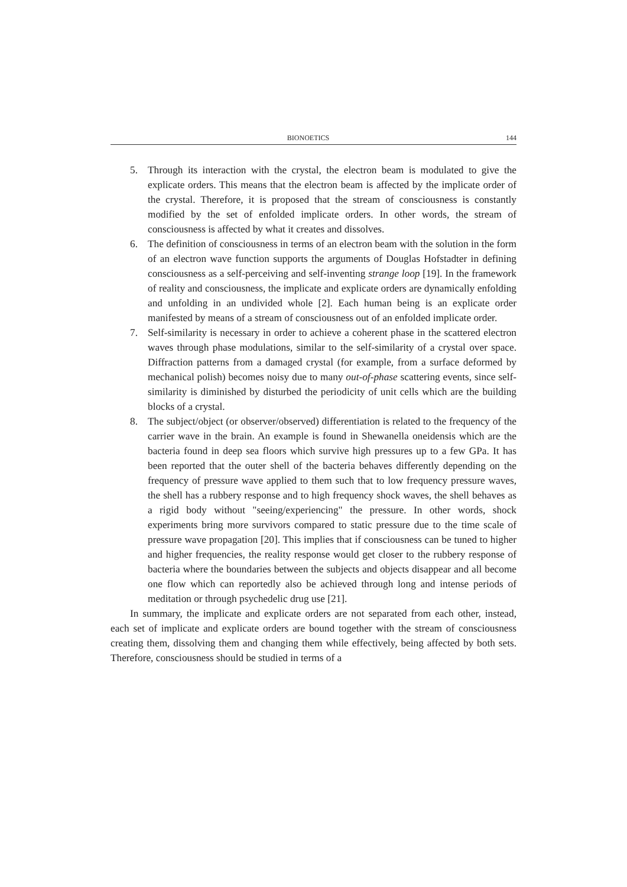BIONOETICS 144
5. Through its interaction with the crystal, the electron beam is modulated to give the explicate orders. This means that the electron beam is affected by the implicate order of the crystal. Therefore, it is proposed that the stream of consciousness is constantly modified by the set of enfolded implicate orders. In other words, the stream of consciousness is affected by what it creates and dissolves.
6. The definition of consciousness in terms of an electron beam with the solution in the form of an electron wave function supports the arguments of Douglas Hofstadter in defining consciousness as a self-perceiving and self-inventing strange loop [19]. In the framework of reality and consciousness, the implicate and explicate orders are dynamically enfolding and unfolding in an undivided whole [2]. Each human being is an explicate order manifested by means of a stream of consciousness out of an enfolded implicate order.
7. Self-similarity is necessary in order to achieve a coherent phase in the scattered electron waves through phase modulations, similar to the self-similarity of a crystal over space. Diffraction patterns from a damaged crystal (for example, from a surface deformed by mechanical polish) becomes noisy due to many out-of-phase scattering events, since self-similarity is diminished by disturbed the periodicity of unit cells which are the building blocks of a crystal.
8. The subject/object (or observer/observed) differentiation is related to the frequency of the carrier wave in the brain. An example is found in Shewanella oneidensis which are the bacteria found in deep sea floors which survive high pressures up to a few GPa. It has been reported that the outer shell of the bacteria behaves differently depending on the frequency of pressure wave applied to them such that to low frequency pressure waves, the shell has a rubbery response and to high frequency shock waves, the shell behaves as a rigid body without "seeing/experiencing" the pressure. In other words, shock experiments bring more survivors compared to static pressure due to the time scale of pressure wave propagation [20]. This implies that if consciousness can be tuned to higher and higher frequencies, the reality response would get closer to the rubbery response of bacteria where the boundaries between the subjects and objects disappear and all become one flow which can reportedly also be achieved through long and intense periods of meditation or through psychedelic drug use [21].
In summary, the implicate and explicate orders are not separated from each other, instead, each set of implicate and explicate orders are bound together with the stream of consciousness creating them, dissolving them and changing them while effectively, being affected by both sets. Therefore, consciousness should be studied in terms of a